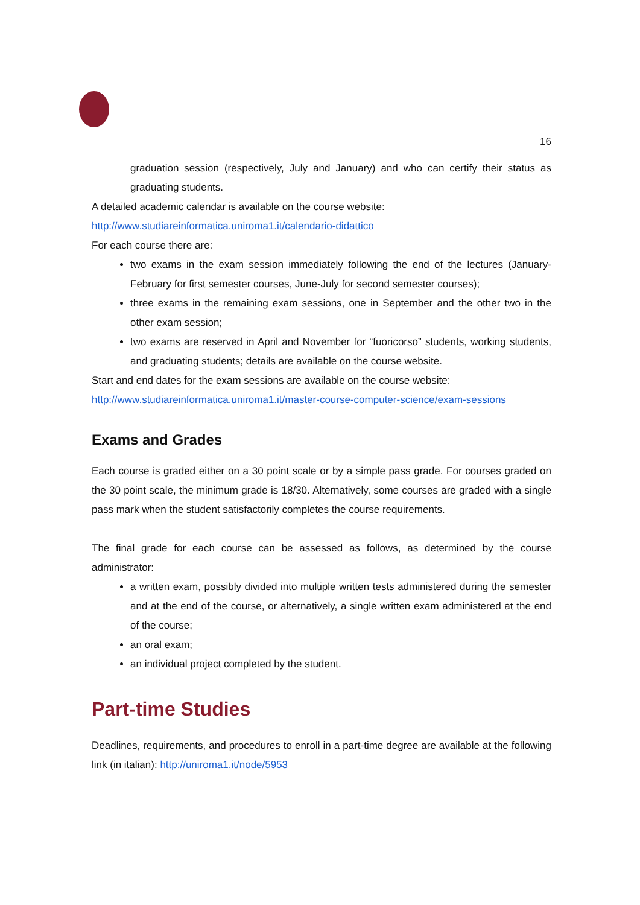16
graduation session (respectively, July and January) and who can certify their status as graduating students.
A detailed academic calendar is available on the course website:
http://www.studiareinformatica.uniroma1.it/calendario-didattico
For each course there are:
two exams in the exam session immediately following the end of the lectures (January-February for first semester courses, June-July for second semester courses);
three exams in the remaining exam sessions, one in September and the other two in the other exam session;
two exams are reserved in April and November for “fuoricorso” students, working students, and graduating students; details are available on the course website.
Start and end dates for the exam sessions are available on the course website:
http://www.studiareinformatica.uniroma1.it/master-course-computer-science/exam-sessions
Exams and Grades
Each course is graded either on a 30 point scale or by a simple pass grade. For courses graded on the 30 point scale, the minimum grade is 18/30. Alternatively, some courses are graded with a single pass mark when the student satisfactorily completes the course requirements.
The final grade for each course can be assessed as follows, as determined by the course administrator:
a written exam, possibly divided into multiple written tests administered during the semester and at the end of the course, or alternatively, a single written exam administered at the end of the course;
an oral exam;
an individual project completed by the student.
Part-time Studies
Deadlines, requirements, and procedures to enroll in a part-time degree are available at the following link (in italian): http://uniroma1.it/node/5953